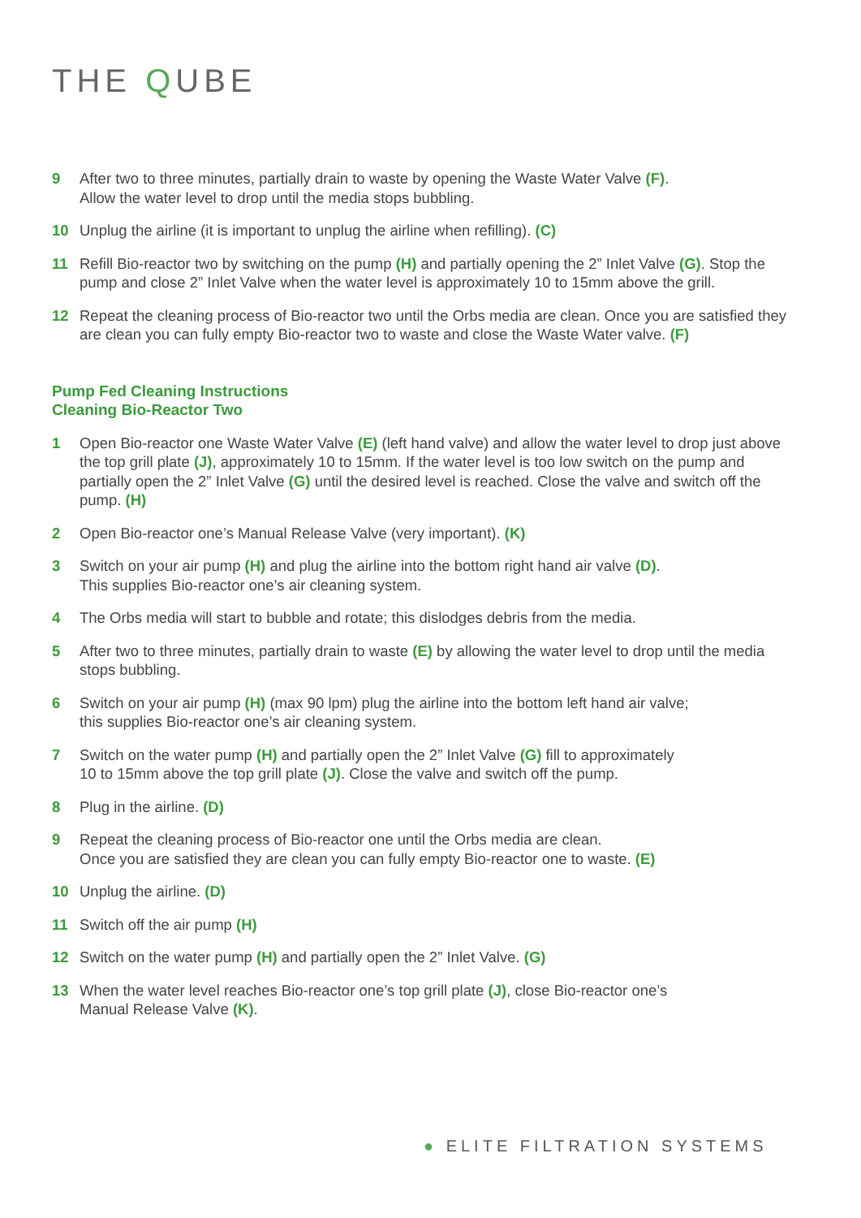THE QUBE
9 After two to three minutes, partially drain to waste by opening the Waste Water Valve (F).
Allow the water level to drop until the media stops bubbling.
10 Unplug the airline (it is important to unplug the airline when refilling). (C)
11 Refill Bio-reactor two by switching on the pump (H) and partially opening the 2” Inlet Valve (G). Stop the pump and close 2” Inlet Valve when the water level is approximately 10 to 15mm above the grill.
12 Repeat the cleaning process of Bio-reactor two until the Orbs media are clean. Once you are satisfied they are clean you can fully empty Bio-reactor two to waste and close the Waste Water valve. (F)
Pump Fed Cleaning Instructions
Cleaning Bio-Reactor Two
1 Open Bio-reactor one Waste Water Valve (E) (left hand valve) and allow the water level to drop just above the top grill plate (J), approximately 10 to 15mm. If the water level is too low switch on the pump and partially open the 2” Inlet Valve (G) until the desired level is reached. Close the valve and switch off the pump. (H)
2 Open Bio-reactor one’s Manual Release Valve (very important). (K)
3 Switch on your air pump (H) and plug the airline into the bottom right hand air valve (D).
This supplies Bio-reactor one’s air cleaning system.
4 The Orbs media will start to bubble and rotate; this dislodges debris from the media.
5 After two to three minutes, partially drain to waste (E) by allowing the water level to drop until the media stops bubbling.
6 Switch on your air pump (H) (max 90 lpm) plug the airline into the bottom left hand air valve;
this supplies Bio-reactor one’s air cleaning system.
7 Switch on the water pump (H) and partially open the 2” Inlet Valve (G) fill to approximately
10 to 15mm above the top grill plate (J). Close the valve and switch off the pump.
8 Plug in the airline. (D)
9 Repeat the cleaning process of Bio-reactor one until the Orbs media are clean.
Once you are satisfied they are clean you can fully empty Bio-reactor one to waste. (E)
10 Unplug the airline. (D)
11 Switch off the air pump (H)
12 Switch on the water pump (H) and partially open the 2” Inlet Valve. (G)
13 When the water level reaches Bio-reactor one’s top grill plate (J), close Bio-reactor one’s
Manual Release Valve (K).
● ELITE FILTRATION SYSTEMS